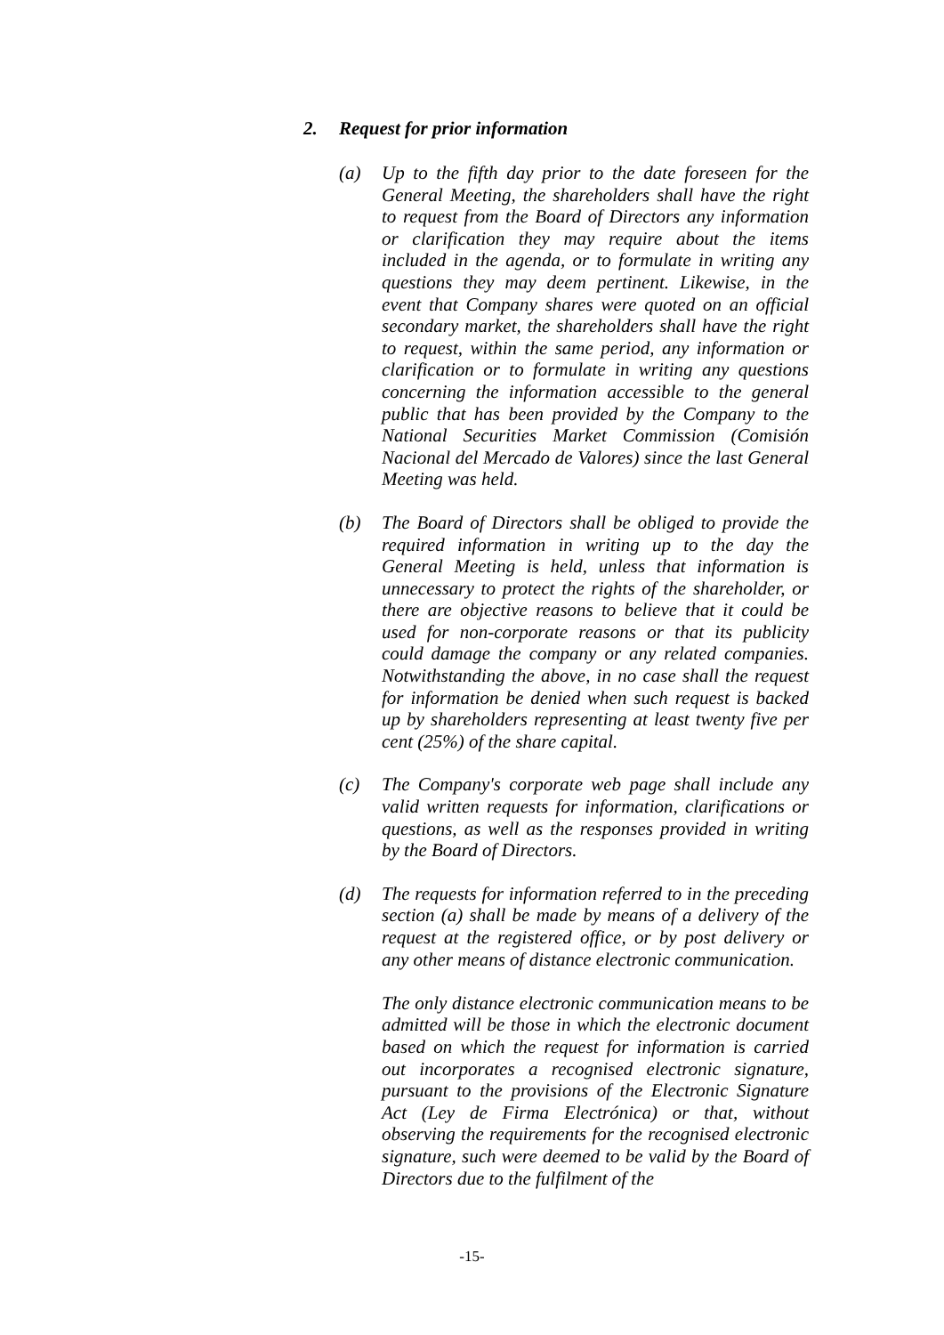2. Request for prior information
(a) Up to the fifth day prior to the date foreseen for the General Meeting, the shareholders shall have the right to request from the Board of Directors any information or clarification they may require about the items included in the agenda, or to formulate in writing any questions they may deem pertinent. Likewise, in the event that Company shares were quoted on an official secondary market, the shareholders shall have the right to request, within the same period, any information or clarification or to formulate in writing any questions concerning the information accessible to the general public that has been provided by the Company to the National Securities Market Commission (Comisión Nacional del Mercado de Valores) since the last General Meeting was held.
(b) The Board of Directors shall be obliged to provide the required information in writing up to the day the General Meeting is held, unless that information is unnecessary to protect the rights of the shareholder, or there are objective reasons to believe that it could be used for non-corporate reasons or that its publicity could damage the company or any related companies. Notwithstanding the above, in no case shall the request for information be denied when such request is backed up by shareholders representing at least twenty five per cent (25%) of the share capital.
(c) The Company's corporate web page shall include any valid written requests for information, clarifications or questions, as well as the responses provided in writing by the Board of Directors.
(d) The requests for information referred to in the preceding section (a) shall be made by means of a delivery of the request at the registered office, or by post delivery or any other means of distance electronic communication.
The only distance electronic communication means to be admitted will be those in which the electronic document based on which the request for information is carried out incorporates a recognised electronic signature, pursuant to the provisions of the Electronic Signature Act (Ley de Firma Electrónica) or that, without observing the requirements for the recognised electronic signature, such were deemed to be valid by the Board of Directors due to the fulfilment of the
-15-